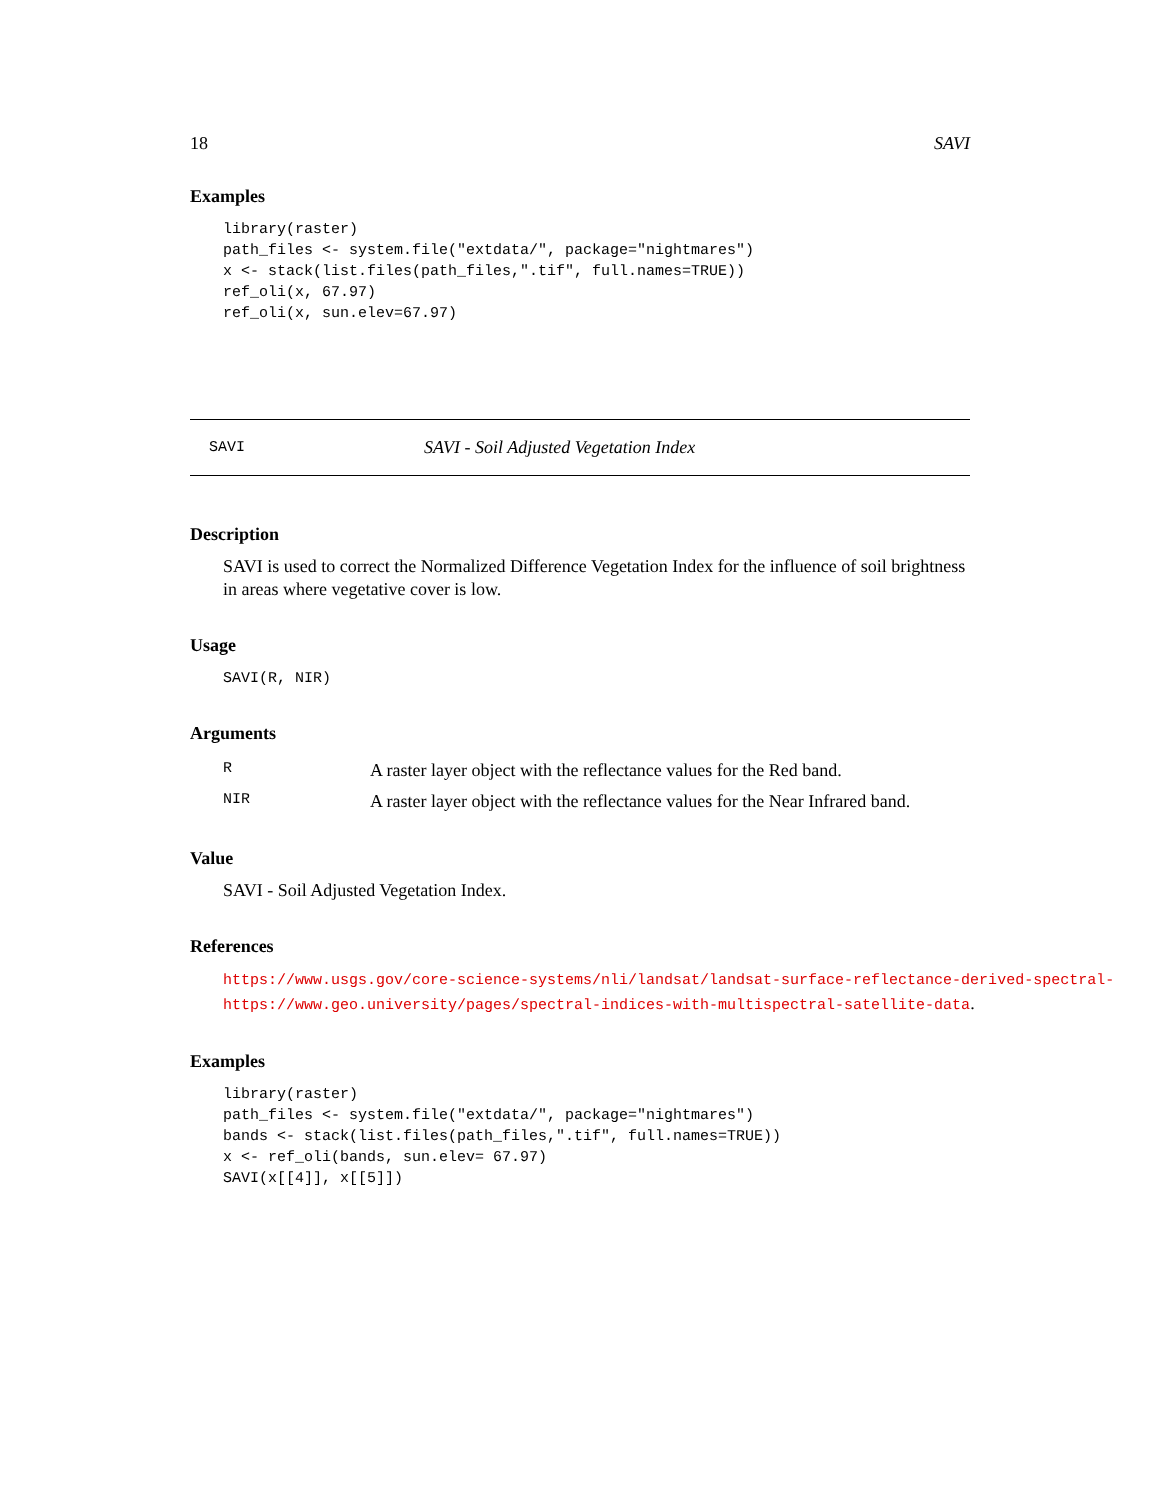18 SAVI
Examples
library(raster)
path_files <- system.file("extdata/", package="nightmares")
x <- stack(list.files(path_files,".tif", full.names=TRUE))
ref_oli(x, 67.97)
ref_oli(x, sun.elev=67.97)
SAVI SAVI - Soil Adjusted Vegetation Index
Description
SAVI is used to correct the Normalized Difference Vegetation Index for the influence of soil brightness in areas where vegetative cover is low.
Usage
SAVI(R, NIR)
Arguments
| R | A raster layer object with the reflectance values for the Red band. |
| NIR | A raster layer object with the reflectance values for the Near Infrared band. |
Value
SAVI - Soil Adjusted Vegetation Index.
References
https://www.usgs.gov/core-science-systems/nli/landsat/landsat-surface-reflectance-derived-spectral-
https://www.geo.university/pages/spectral-indices-with-multispectral-satellite-data.
Examples
library(raster)
path_files <- system.file("extdata/", package="nightmares")
bands <- stack(list.files(path_files,".tif", full.names=TRUE))
x <- ref_oli(bands, sun.elev= 67.97)
SAVI(x[[4]], x[[5]])